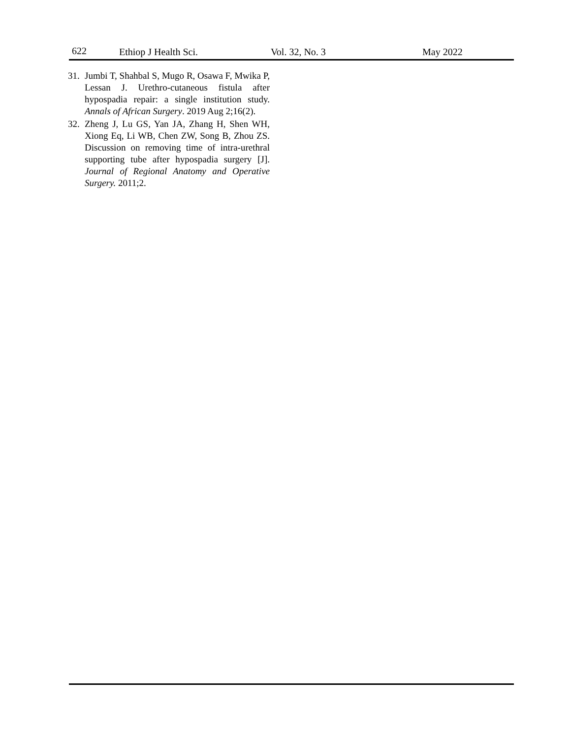622 Ethiop J Health Sci. Vol. 32, No. 3 May 2022
31.
Jumbi T, Shahbal S, Mugo R, Osawa F, Mwika P, Lessan J. Urethro-cutaneous fistula after hypospadia repair: a single institution study. Annals of African Surgery. 2019 Aug 2;16(2).
32.
Zheng J, Lu GS, Yan JA, Zhang H, Shen WH, Xiong Eq, Li WB, Chen ZW, Song B, Zhou ZS. Discussion on removing time of intra-urethral supporting tube after hypospadia surgery [J]. Journal of Regional Anatomy and Operative Surgery. 2011;2.